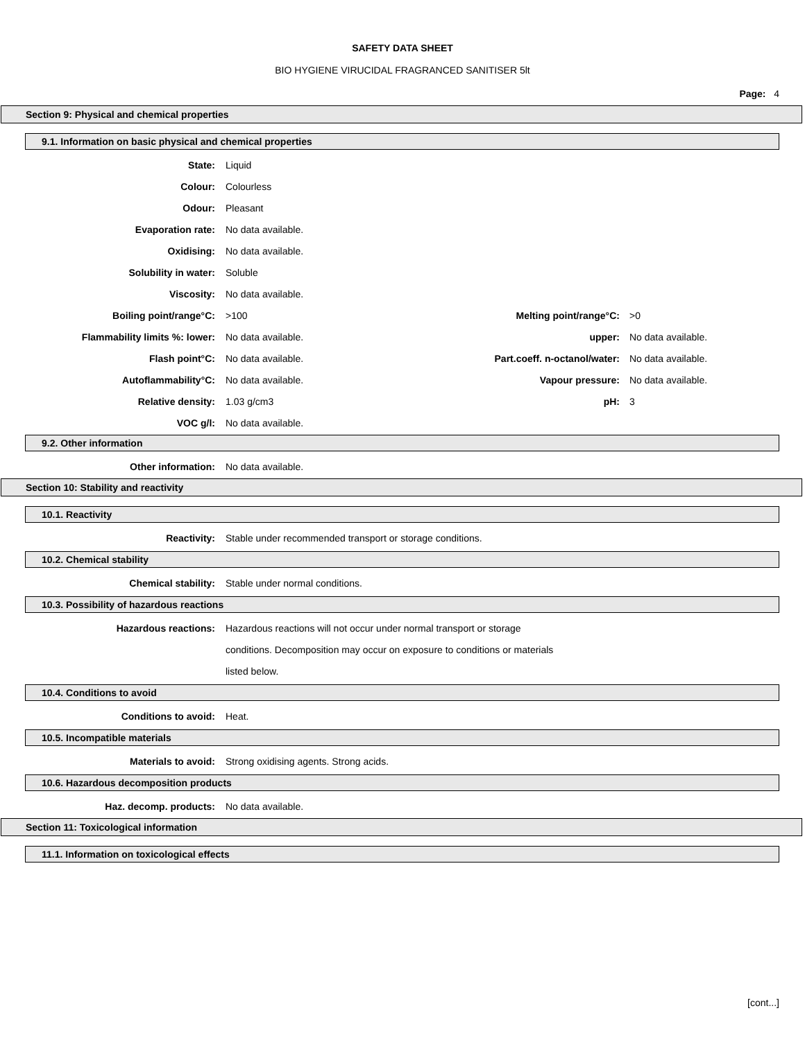SAFETY DATA SHEET
BIO HYGIENE VIRUCIDAL FRAGRANCED SANITISER 5lt
Page: 4
Section 9: Physical and chemical properties
9.1. Information on basic physical and chemical properties
| State: | Liquid | | |
| Colour: | Colourless | | |
| Odour: | Pleasant | | |
| Evaporation rate: | No data available. | | |
| Oxidising: | No data available. | | |
| Solubility in water: | Soluble | | |
| Viscosity: | No data available. | | |
| Boiling point/range°C: | >100 | Melting point/range°C: | >0 |
| Flammability limits %: lower: | No data available. | upper: | No data available. |
| Flash point°C: | No data available. | Part.coeff. n-octanol/water: | No data available. |
| Autoflammability°C: | No data available. | Vapour pressure: | No data available. |
| Relative density: | 1.03 g/cm3 | pH: | 3 |
| VOC g/l: | No data available. | | |
9.2. Other information
| Other information: | No data available. |
Section 10: Stability and reactivity
10.1. Reactivity
| Reactivity: | Stable under recommended transport or storage conditions. |
10.2. Chemical stability
| Chemical stability: | Stable under normal conditions. |
10.3. Possibility of hazardous reactions
| Hazardous reactions: | Hazardous reactions will not occur under normal transport or storage |
| | conditions. Decomposition may occur on exposure to conditions or materials |
| | listed below. |
10.4. Conditions to avoid
| Conditions to avoid: | Heat. |
10.5. Incompatible materials
| Materials to avoid: | Strong oxidising agents. Strong acids. |
10.6. Hazardous decomposition products
| Haz. decomp. products: | No data available. |
Section 11: Toxicological information
11.1. Information on toxicological effects
[cont...]